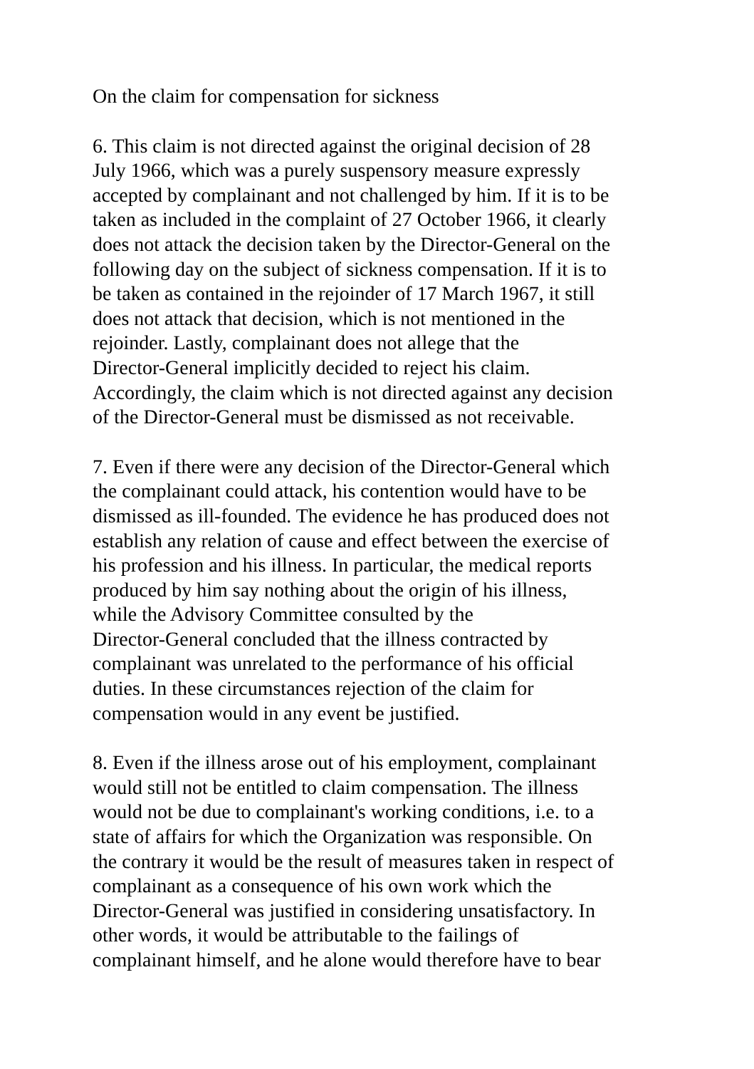On the claim for compensation for sickness
6. This claim is not directed against the original decision of 28
July 1966, which was a purely suspensory measure expressly
accepted by complainant and not challenged by him. If it is to be
taken as included in the complaint of 27 October 1966, it clearly
does not attack the decision taken by the Director-General on the
following day on the subject of sickness compensation. If it is to
be taken as contained in the rejoinder of 17 March 1967, it still
does not attack that decision, which is not mentioned in the
rejoinder. Lastly, complainant does not allege that the
Director-General implicitly decided to reject his claim.
Accordingly, the claim which is not directed against any decision
of the Director-General must be dismissed as not receivable.
7. Even if there were any decision of the Director-General which
the complainant could attack, his contention would have to be
dismissed as ill-founded. The evidence he has produced does not
establish any relation of cause and effect between the exercise of
his profession and his illness. In particular, the medical reports
produced by him say nothing about the origin of his illness,
while the Advisory Committee consulted by the
Director-General concluded that the illness contracted by
complainant was unrelated to the performance of his official
duties. In these circumstances rejection of the claim for
compensation would in any event be justified.
8. Even if the illness arose out of his employment, complainant
would still not be entitled to claim compensation. The illness
would not be due to complainant's working conditions, i.e. to a
state of affairs for which the Organization was responsible. On
the contrary it would be the result of measures taken in respect of
complainant as a consequence of his own work which the
Director-General was justified in considering unsatisfactory. In
other words, it would be attributable to the failings of
complainant himself, and he alone would therefore have to bear